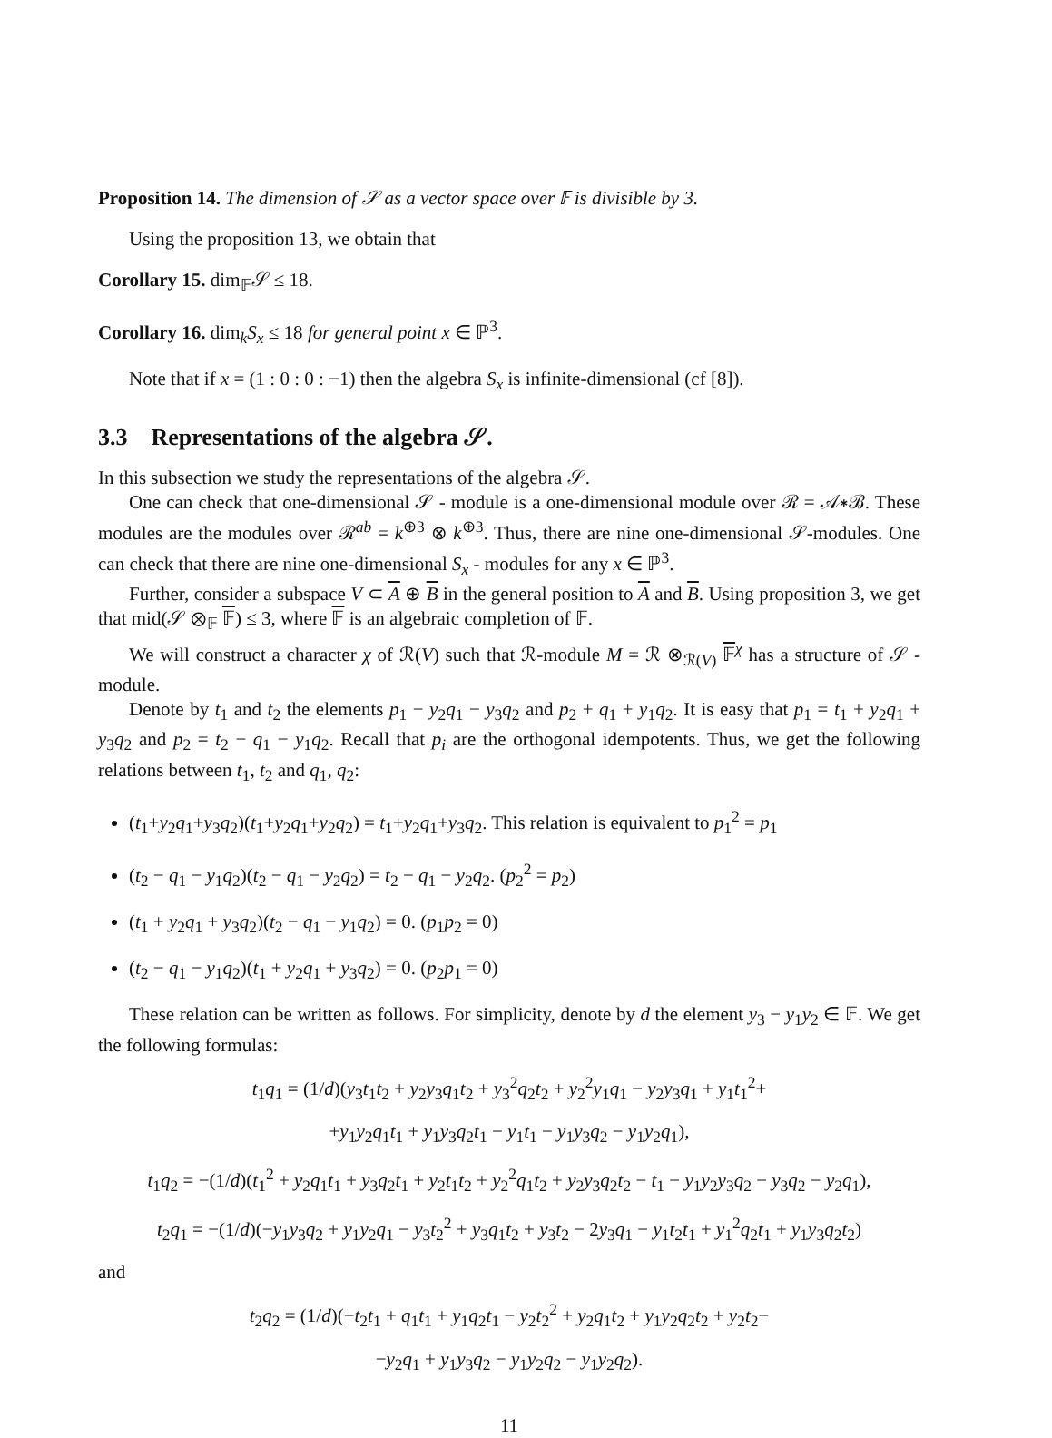Proposition 14. The dimension of 𝒮 as a vector space over 𝔽 is divisible by 3.
Using the proposition 13, we obtain that
Corollary 15. dim<sub>𝔽</sub>𝒮 ≤ 18.
Corollary 16. dim<sub>k</sub>S<sub>x</sub> ≤ 18 for general point x ∈ ℙ<sup>3</sup>.
Note that if x = (1 : 0 : 0 : −1) then the algebra S<sub>x</sub> is infinite-dimensional (cf [8]).
3.3 Representations of the algebra 𝒮.
In this subsection we study the representations of the algebra 𝒮.
One can check that one-dimensional 𝒮 - module is a one-dimensional module over ℛ = 𝒜∗ℬ. These modules are the modules over ℛ<sup>ab</sup> = k<sup>⊕3</sup> ⊗ k<sup>⊕3</sup>. Thus, there are nine one-dimensional 𝒮-modules. One can check that there are nine one-dimensional S<sub>x</sub> - modules for any x ∈ ℙ<sup>3</sup>.
Further, consider a subspace V ⊂ A ⊕ B in the general position to A and B. Using proposition 3, we get that mid(𝒮 ⊗<sub>𝔽</sub> 𝔽) ≤ 3, where 𝔽 is an algebraic completion of 𝔽.
We will construct a character χ of ℛ(V) such that ℛ-module M = ℛ ⊗<sub>ℛ(V)</sub> 𝔽<sup>χ</sup> has a structure of 𝒮 - module.
Denote by t<sub>1</sub> and t<sub>2</sub> the elements p<sub>1</sub> − y<sub>2</sub>q<sub>1</sub> − y<sub>3</sub>q<sub>2</sub> and p<sub>2</sub> + q<sub>1</sub> + y<sub>1</sub>q<sub>2</sub>. It is easy that p<sub>1</sub> = t<sub>1</sub> + y<sub>2</sub>q<sub>1</sub> + y<sub>3</sub>q<sub>2</sub> and p<sub>2</sub> = t<sub>2</sub> − q<sub>1</sub> − y<sub>1</sub>q<sub>2</sub>. Recall that p<sub>i</sub> are the orthogonal idempotents. Thus, we get the following relations between t<sub>1</sub>, t<sub>2</sub> and q<sub>1</sub>, q<sub>2</sub>:
(t<sub>1</sub>+y<sub>2</sub>q<sub>1</sub>+y<sub>3</sub>q<sub>2</sub>)(t<sub>1</sub>+y<sub>2</sub>q<sub>1</sub>+y<sub>2</sub>q<sub>2</sub>) = t<sub>1</sub>+y<sub>2</sub>q<sub>1</sub>+y<sub>3</sub>q<sub>2</sub>. This relation is equivalent to p<sub>1</sub><sup>2</sup> = p<sub>1</sub>
(t<sub>2</sub> − q<sub>1</sub> − y<sub>1</sub>q<sub>2</sub>)(t<sub>2</sub> − q<sub>1</sub> − y<sub>2</sub>q<sub>2</sub>) = t<sub>2</sub> − q<sub>1</sub> − y<sub>2</sub>q<sub>2</sub>. (p<sub>2</sub><sup>2</sup> = p<sub>2</sub>)
(t<sub>1</sub> + y<sub>2</sub>q<sub>1</sub> + y<sub>3</sub>q<sub>2</sub>)(t<sub>2</sub> − q<sub>1</sub> − y<sub>1</sub>q<sub>2</sub>) = 0. (p<sub>1</sub>p<sub>2</sub> = 0)
(t<sub>2</sub> − q<sub>1</sub> − y<sub>1</sub>q<sub>2</sub>)(t<sub>1</sub> + y<sub>2</sub>q<sub>1</sub> + y<sub>3</sub>q<sub>2</sub>) = 0. (p<sub>2</sub>p<sub>1</sub> = 0)
These relation can be written as follows. For simplicity, denote by d the element y<sub>3</sub> − y<sub>1</sub>y<sub>2</sub> ∈ 𝔽. We get the following formulas:
t<sub>1</sub>q<sub>1</sub> = (1/d)(y<sub>3</sub>t<sub>1</sub>t<sub>2</sub> + y<sub>2</sub>y<sub>3</sub>q<sub>1</sub>t<sub>2</sub> + y<sub>3</sub><sup>2</sup>q<sub>2</sub>t<sub>2</sub> + y<sub>2</sub><sup>2</sup>y<sub>1</sub>q<sub>1</sub> − y<sub>2</sub>y<sub>3</sub>q<sub>1</sub> + y<sub>1</sub>t<sub>1</sub><sup>2</sup>+
+y<sub>1</sub>y<sub>2</sub>q<sub>1</sub>t<sub>1</sub> + y<sub>1</sub>y<sub>3</sub>q<sub>2</sub>t<sub>1</sub> − y<sub>1</sub>t<sub>1</sub> − y<sub>1</sub>y<sub>3</sub>q<sub>2</sub> − y<sub>1</sub>y<sub>2</sub>q<sub>1</sub>),
t<sub>1</sub>q<sub>2</sub> = −(1/d)(t<sub>1</sub><sup>2</sup> + y<sub>2</sub>q<sub>1</sub>t<sub>1</sub> + y<sub>3</sub>q<sub>2</sub>t<sub>1</sub> + y<sub>2</sub>t<sub>1</sub>t<sub>2</sub> + y<sub>2</sub><sup>2</sup>q<sub>1</sub>t<sub>2</sub> + y<sub>2</sub>y<sub>3</sub>q<sub>2</sub>t<sub>2</sub> − t<sub>1</sub> − y<sub>1</sub>y<sub>2</sub>y<sub>3</sub>q<sub>2</sub> − y<sub>3</sub>q<sub>2</sub> − y<sub>2</sub>q<sub>1</sub>),
t<sub>2</sub>q<sub>1</sub> = −(1/d)(−y<sub>1</sub>y<sub>3</sub>q<sub>2</sub> + y<sub>1</sub>y<sub>2</sub>q<sub>1</sub> − y<sub>3</sub>t<sub>2</sub><sup>2</sup> + y<sub>3</sub>q<sub>1</sub>t<sub>2</sub> + y<sub>3</sub>t<sub>2</sub> − 2y<sub>3</sub>q<sub>1</sub> − y<sub>1</sub>t<sub>2</sub>t<sub>1</sub> + y<sub>1</sub><sup>2</sup>q<sub>2</sub>t<sub>1</sub> + y<sub>1</sub>y<sub>3</sub>q<sub>2</sub>t<sub>2</sub>)
and
t<sub>2</sub>q<sub>2</sub> = (1/d)(−t<sub>2</sub>t<sub>1</sub> + q<sub>1</sub>t<sub>1</sub> + y<sub>1</sub>q<sub>2</sub>t<sub>1</sub> − y<sub>2</sub>t<sub>2</sub><sup>2</sup> + y<sub>2</sub>q<sub>1</sub>t<sub>2</sub> + y<sub>1</sub>y<sub>2</sub>q<sub>2</sub>t<sub>2</sub> + y<sub>2</sub>t<sub>2</sub>−
−y<sub>2</sub>q<sub>1</sub> + y<sub>1</sub>y<sub>3</sub>q<sub>2</sub> − y<sub>1</sub>y<sub>2</sub>q<sub>2</sub> − y<sub>1</sub>y<sub>2</sub>q<sub>2</sub>).
11